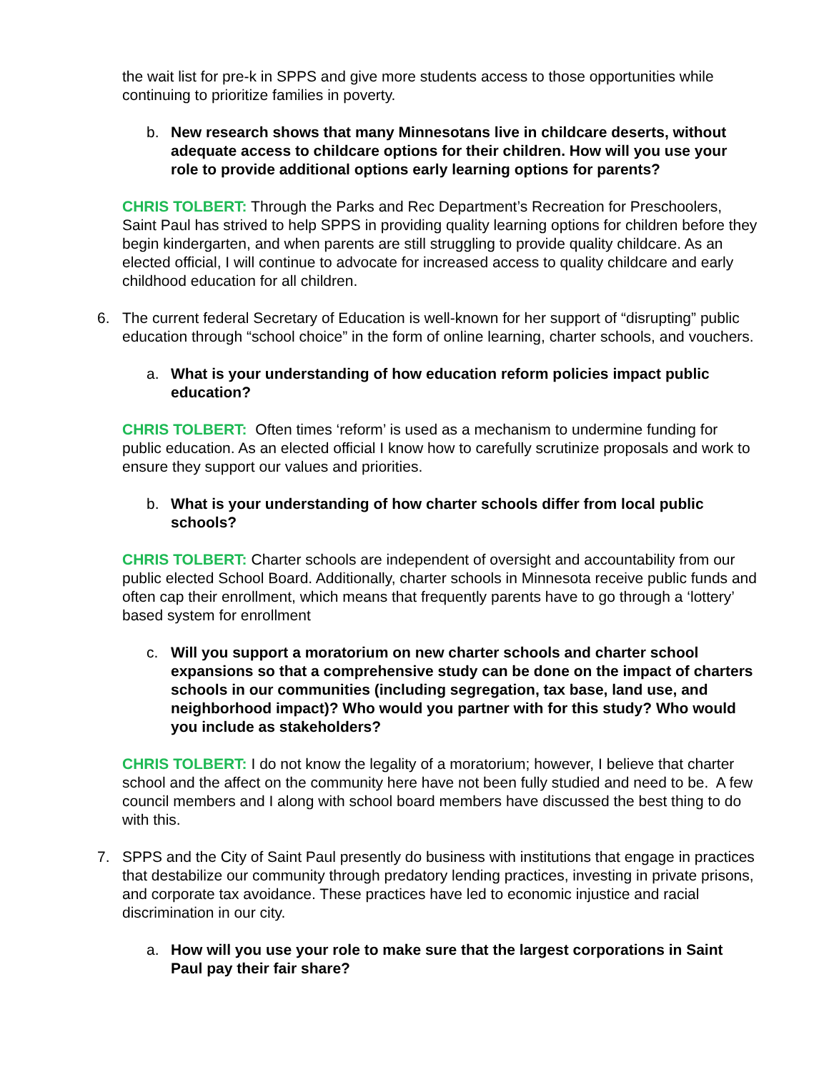the wait list for pre-k in SPPS and give more students access to those opportunities while continuing to prioritize families in poverty.
b. New research shows that many Minnesotans live in childcare deserts, without adequate access to childcare options for their children. How will you use your role to provide additional options early learning options for parents?
CHRIS TOLBERT: Through the Parks and Rec Department’s Recreation for Preschoolers, Saint Paul has strived to help SPPS in providing quality learning options for children before they begin kindergarten, and when parents are still struggling to provide quality childcare. As an elected official, I will continue to advocate for increased access to quality childcare and early childhood education for all children.
6. The current federal Secretary of Education is well-known for her support of “disrupting” public education through “school choice” in the form of online learning, charter schools, and vouchers.
a. What is your understanding of how education reform policies impact public education?
CHRIS TOLBERT: Often times ‘reform’ is used as a mechanism to undermine funding for public education. As an elected official I know how to carefully scrutinize proposals and work to ensure they support our values and priorities.
b. What is your understanding of how charter schools differ from local public schools?
CHRIS TOLBERT: Charter schools are independent of oversight and accountability from our public elected School Board. Additionally, charter schools in Minnesota receive public funds and often cap their enrollment, which means that frequently parents have to go through a ‘lottery’ based system for enrollment
c. Will you support a moratorium on new charter schools and charter school expansions so that a comprehensive study can be done on the impact of charters schools in our communities (including segregation, tax base, land use, and neighborhood impact)? Who would you partner with for this study? Who would you include as stakeholders?
CHRIS TOLBERT: I do not know the legality of a moratorium; however, I believe that charter school and the affect on the community here have not been fully studied and need to be. A few council members and I along with school board members have discussed the best thing to do with this.
7. SPPS and the City of Saint Paul presently do business with institutions that engage in practices that destabilize our community through predatory lending practices, investing in private prisons, and corporate tax avoidance. These practices have led to economic injustice and racial discrimination in our city.
a. How will you use your role to make sure that the largest corporations in Saint Paul pay their fair share?